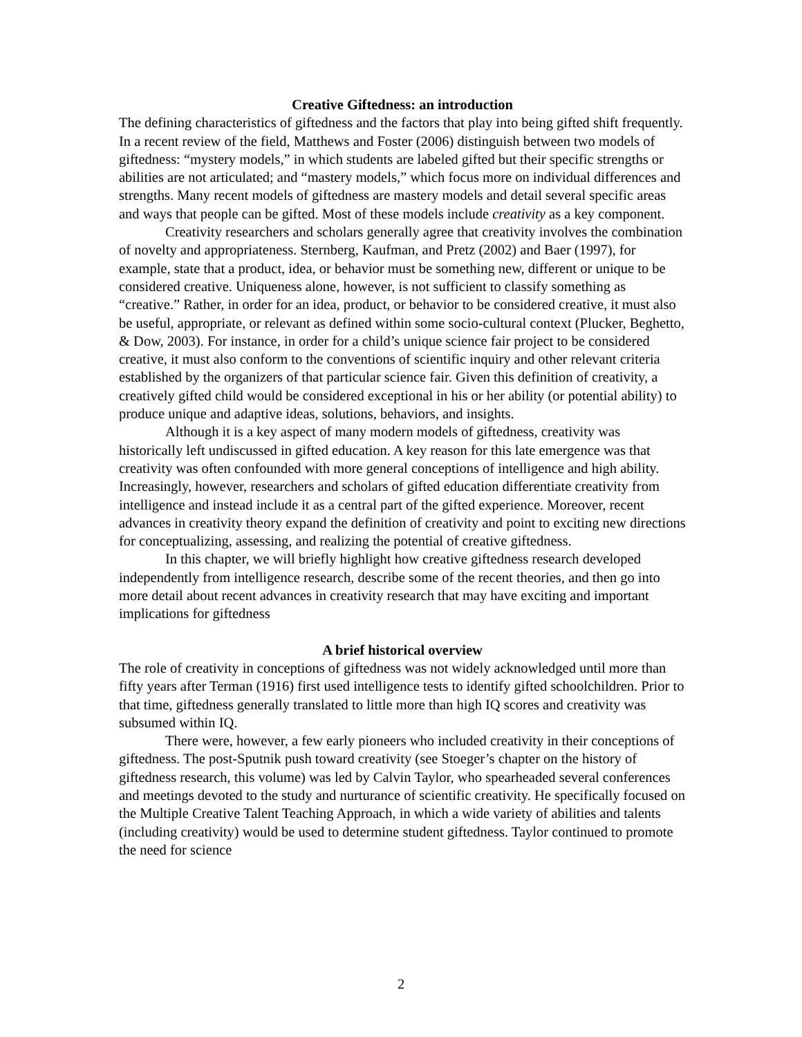Creative Giftedness: an introduction
The defining characteristics of giftedness and the factors that play into being gifted shift frequently. In a recent review of the field, Matthews and Foster (2006) distinguish between two models of giftedness: “mystery models,” in which students are labeled gifted but their specific strengths or abilities are not articulated; and “mastery models,” which focus more on individual differences and strengths. Many recent models of giftedness are mastery models and detail several specific areas and ways that people can be gifted. Most of these models include creativity as a key component.
Creativity researchers and scholars generally agree that creativity involves the combination of novelty and appropriateness. Sternberg, Kaufman, and Pretz (2002) and Baer (1997), for example, state that a product, idea, or behavior must be something new, different or unique to be considered creative. Uniqueness alone, however, is not sufficient to classify something as “creative.” Rather, in order for an idea, product, or behavior to be considered creative, it must also be useful, appropriate, or relevant as defined within some socio-cultural context (Plucker, Beghetto, & Dow, 2003). For instance, in order for a child’s unique science fair project to be considered creative, it must also conform to the conventions of scientific inquiry and other relevant criteria established by the organizers of that particular science fair. Given this definition of creativity, a creatively gifted child would be considered exceptional in his or her ability (or potential ability) to produce unique and adaptive ideas, solutions, behaviors, and insights.
Although it is a key aspect of many modern models of giftedness, creativity was historically left undiscussed in gifted education. A key reason for this late emergence was that creativity was often confounded with more general conceptions of intelligence and high ability. Increasingly, however, researchers and scholars of gifted education differentiate creativity from intelligence and instead include it as a central part of the gifted experience. Moreover, recent advances in creativity theory expand the definition of creativity and point to exciting new directions for conceptualizing, assessing, and realizing the potential of creative giftedness.
In this chapter, we will briefly highlight how creative giftedness research developed independently from intelligence research, describe some of the recent theories, and then go into more detail about recent advances in creativity research that may have exciting and important implications for giftedness
A brief historical overview
The role of creativity in conceptions of giftedness was not widely acknowledged until more than fifty years after Terman (1916) first used intelligence tests to identify gifted schoolchildren. Prior to that time, giftedness generally translated to little more than high IQ scores and creativity was subsumed within IQ.
There were, however, a few early pioneers who included creativity in their conceptions of giftedness. The post-Sputnik push toward creativity (see Stoeger’s chapter on the history of giftedness research, this volume) was led by Calvin Taylor, who spearheaded several conferences and meetings devoted to the study and nurturance of scientific creativity. He specifically focused on the Multiple Creative Talent Teaching Approach, in which a wide variety of abilities and talents (including creativity) would be used to determine student giftedness. Taylor continued to promote the need for science
2